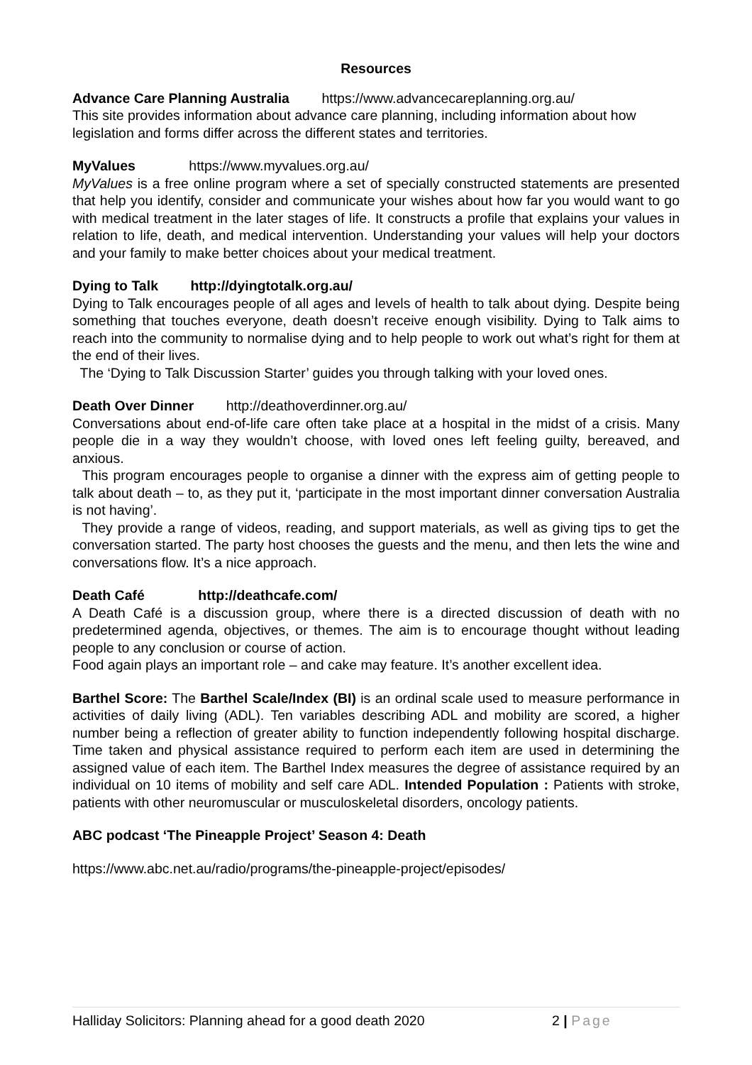Resources
Advance Care Planning Australia https://www.advancecareplanning.org.au/
This site provides information about advance care planning, including information about how legislation and forms differ across the different states and territories.
MyValues https://www.myvalues.org.au/
MyValues is a free online program where a set of specially constructed statements are presented that help you identify, consider and communicate your wishes about how far you would want to go with medical treatment in the later stages of life. It constructs a profile that explains your values in relation to life, death, and medical intervention. Understanding your values will help your doctors and your family to make better choices about your medical treatment.
Dying to Talk http://dyingtotalk.org.au/
Dying to Talk encourages people of all ages and levels of health to talk about dying. Despite being something that touches everyone, death doesn’t receive enough visibility. Dying to Talk aims to reach into the community to normalise dying and to help people to work out what’s right for them at the end of their lives.
The ‘Dying to Talk Discussion Starter’ guides you through talking with your loved ones.
Death Over Dinner http://deathoverdinner.org.au/
Conversations about end-of-life care often take place at a hospital in the midst of a crisis. Many people die in a way they wouldn’t choose, with loved ones left feeling guilty, bereaved, and anxious.
This program encourages people to organise a dinner with the express aim of getting people to talk about death – to, as they put it, ‘participate in the most important dinner conversation Australia is not having’.
They provide a range of videos, reading, and support materials, as well as giving tips to get the conversation started. The party host chooses the guests and the menu, and then lets the wine and conversations flow. It’s a nice approach.
Death Café http://deathcafe.com/
A Death Café is a discussion group, where there is a directed discussion of death with no predetermined agenda, objectives, or themes. The aim is to encourage thought without leading people to any conclusion or course of action.
Food again plays an important role – and cake may feature. It’s another excellent idea.
Barthel Score: The Barthel Scale/Index (BI) is an ordinal scale used to measure performance in activities of daily living (ADL). Ten variables describing ADL and mobility are scored, a higher number being a reflection of greater ability to function independently following hospital discharge. Time taken and physical assistance required to perform each item are used in determining the assigned value of each item. The Barthel Index measures the degree of assistance required by an individual on 10 items of mobility and self care ADL. Intended Population : Patients with stroke, patients with other neuromuscular or musculoskeletal disorders, oncology patients.
ABC podcast ‘The Pineapple Project’ Season 4: Death
https://www.abc.net.au/radio/programs/the-pineapple-project/episodes/
Halliday Solicitors: Planning ahead for a good death 2020 2 | Page